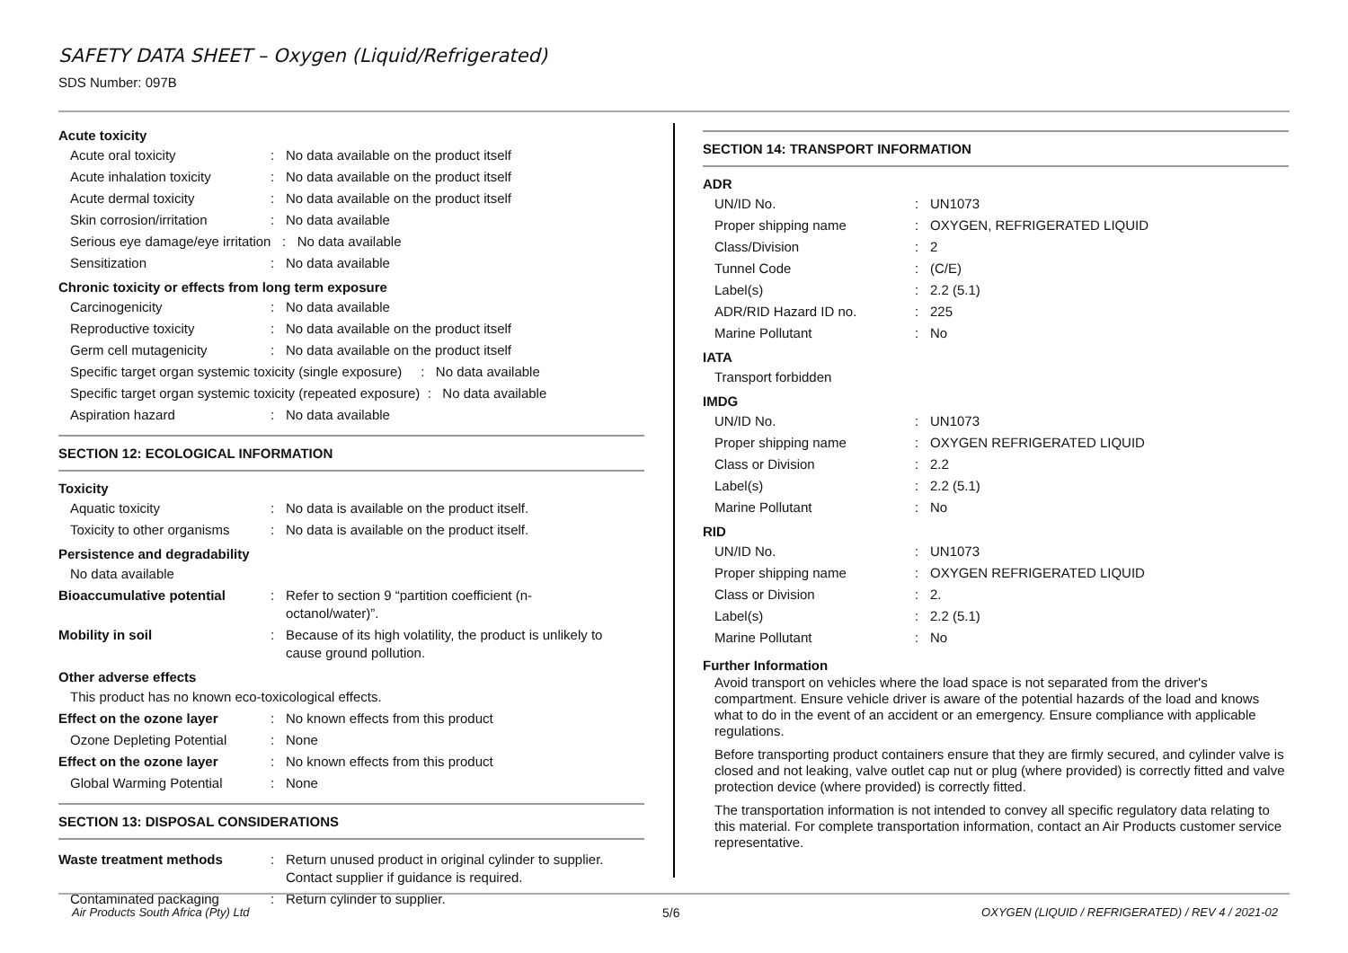SAFETY DATA SHEET – Oxygen (Liquid/Refrigerated)
SDS Number: 097B
Acute toxicity
| Acute oral toxicity | : | No data available on the product itself |
| Acute inhalation toxicity | : | No data available on the product itself |
| Acute dermal toxicity | : | No data available on the product itself |
| Skin corrosion/irritation | : | No data available |
| Serious eye damage/eye irritation : No data available | | |
| Sensitization | : | No data available |
Chronic toxicity or effects from long term exposure
| Carcinogenicity | : | No data available |
| Reproductive toxicity | : | No data available on the product itself |
| Germ cell mutagenicity | : | No data available on the product itself |
| Specific target organ systemic toxicity (single exposure) : No data available | | |
| Specific target organ systemic toxicity (repeated exposure) : No data available | | |
| Aspiration hazard | : | No data available |
SECTION 12: ECOLOGICAL INFORMATION
Toxicity
| Aquatic toxicity | : | No data is available on the product itself. |
| Toxicity to other organisms | : | No data is available on the product itself. |
Persistence and degradability
| No data available | | |
| Bioaccumulative potential | : | Refer to section 9 “partition coefficient (n- octanol/water)”. |
| Mobility in soil | : | Because of its high volatility, the product is unlikely to cause ground pollution. |
Other adverse effects
| This product has no known eco-toxicological effects. | | |
| Effect on the ozone layer | : | No known effects from this product |
| Ozone Depleting Potential | : | None |
| Effect on the ozone layer | : | No known effects from this product |
| Global Warming Potential | : | None |
SECTION 13: DISPOSAL CONSIDERATIONS
| Waste treatment methods | : | Return unused product in original cylinder to supplier. Contact supplier if guidance is required. |
| Contaminated packaging | : | Return cylinder to supplier. |
SECTION 14: TRANSPORT INFORMATION
ADR
| UN/ID No. | : | UN1073 |
| Proper shipping name | : | OXYGEN, REFRIGERATED LIQUID |
| Class/Division | : | 2 |
| Tunnel Code | : | (C/E) |
| Label(s) | : | 2.2 (5.1) |
| ADR/RID Hazard ID no. | : | 225 |
| Marine Pollutant | : | No |
IATA
| Transport forbidden |
IMDG
| UN/ID No. | : | UN1073 |
| Proper shipping name | : | OXYGEN REFRIGERATED LIQUID |
| Class or Division | : | 2.2 |
| Label(s) | : | 2.2 (5.1) |
| Marine Pollutant | : | No |
RID
| UN/ID No. | : | UN1073 |
| Proper shipping name | : | OXYGEN REFRIGERATED LIQUID |
| Class or Division | : | 2. |
| Label(s) | : | 2.2 (5.1) |
| Marine Pollutant | : | No |
Further Information
Avoid transport on vehicles where the load space is not separated from the driver's compartment. Ensure vehicle driver is aware of the potential hazards of the load and knows what to do in the event of an accident or an emergency. Ensure compliance with applicable regulations.
Before transporting product containers ensure that they are firmly secured, and cylinder valve is closed and not leaking, valve outlet cap nut or plug (where provided) is correctly fitted and valve protection device (where provided) is correctly fitted.
The transportation information is not intended to convey all specific regulatory data relating to this material. For complete transportation information, contact an Air Products customer service representative.
Air Products South Africa (Pty) Ltd
5/6
OXYGEN (LIQUID / REFRIGERATED) / REV 4 / 2021-02